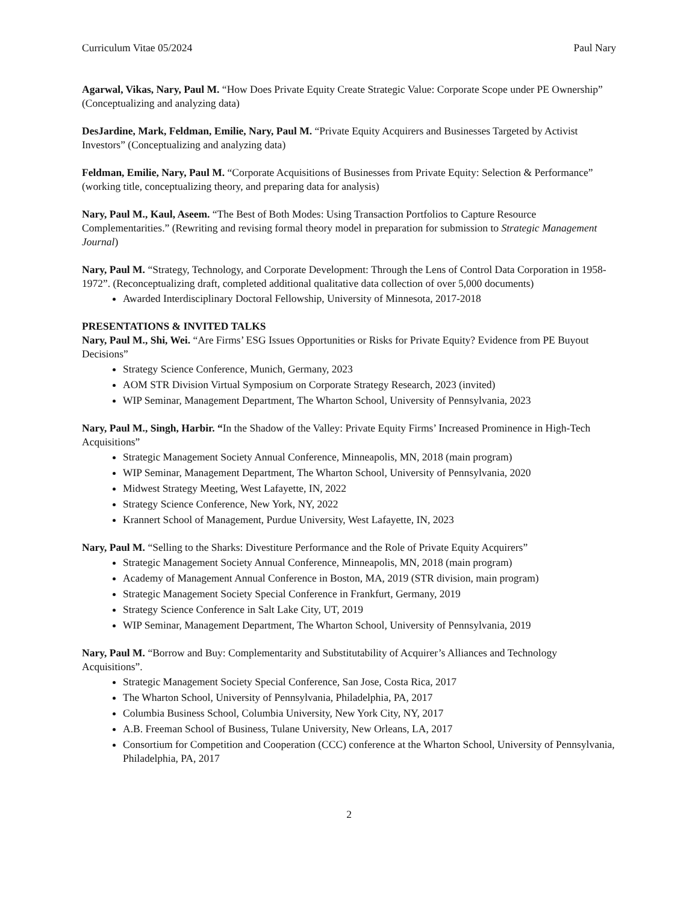Curriculum Vitae 05/2024 Paul Nary
Agarwal, Vikas, Nary, Paul M. “How Does Private Equity Create Strategic Value: Corporate Scope under PE Ownership” (Conceptualizing and analyzing data)
DesJardine, Mark, Feldman, Emilie, Nary, Paul M. “Private Equity Acquirers and Businesses Targeted by Activist Investors” (Conceptualizing and analyzing data)
Feldman, Emilie, Nary, Paul M. “Corporate Acquisitions of Businesses from Private Equity: Selection & Performance” (working title, conceptualizing theory, and preparing data for analysis)
Nary, Paul M., Kaul, Aseem. “The Best of Both Modes: Using Transaction Portfolios to Capture Resource Complementarities.” (Rewriting and revising formal theory model in preparation for submission to Strategic Management Journal)
Nary, Paul M. “Strategy, Technology, and Corporate Development: Through the Lens of Control Data Corporation in 1958-1972”. (Reconceptualizing draft, completed additional qualitative data collection of over 5,000 documents)
Awarded Interdisciplinary Doctoral Fellowship, University of Minnesota, 2017-2018
PRESENTATIONS & INVITED TALKS
Nary, Paul M., Shi, Wei. “Are Firms’ ESG Issues Opportunities or Risks for Private Equity? Evidence from PE Buyout Decisions”
Strategy Science Conference, Munich, Germany, 2023
AOM STR Division Virtual Symposium on Corporate Strategy Research, 2023 (invited)
WIP Seminar, Management Department, The Wharton School, University of Pennsylvania, 2023
Nary, Paul M., Singh, Harbir. “In the Shadow of the Valley: Private Equity Firms’ Increased Prominence in High-Tech Acquisitions”
Strategic Management Society Annual Conference, Minneapolis, MN, 2018 (main program)
WIP Seminar, Management Department, The Wharton School, University of Pennsylvania, 2020
Midwest Strategy Meeting, West Lafayette, IN, 2022
Strategy Science Conference, New York, NY, 2022
Krannert School of Management, Purdue University, West Lafayette, IN, 2023
Nary, Paul M. “Selling to the Sharks: Divestiture Performance and the Role of Private Equity Acquirers”
Strategic Management Society Annual Conference, Minneapolis, MN, 2018 (main program)
Academy of Management Annual Conference in Boston, MA, 2019 (STR division, main program)
Strategic Management Society Special Conference in Frankfurt, Germany, 2019
Strategy Science Conference in Salt Lake City, UT, 2019
WIP Seminar, Management Department, The Wharton School, University of Pennsylvania, 2019
Nary, Paul M. “Borrow and Buy: Complementarity and Substitutability of Acquirer’s Alliances and Technology Acquisitions”.
Strategic Management Society Special Conference, San Jose, Costa Rica, 2017
The Wharton School, University of Pennsylvania, Philadelphia, PA, 2017
Columbia Business School, Columbia University, New York City, NY, 2017
A.B. Freeman School of Business, Tulane University, New Orleans, LA, 2017
Consortium for Competition and Cooperation (CCC) conference at the Wharton School, University of Pennsylvania, Philadelphia, PA, 2017
2